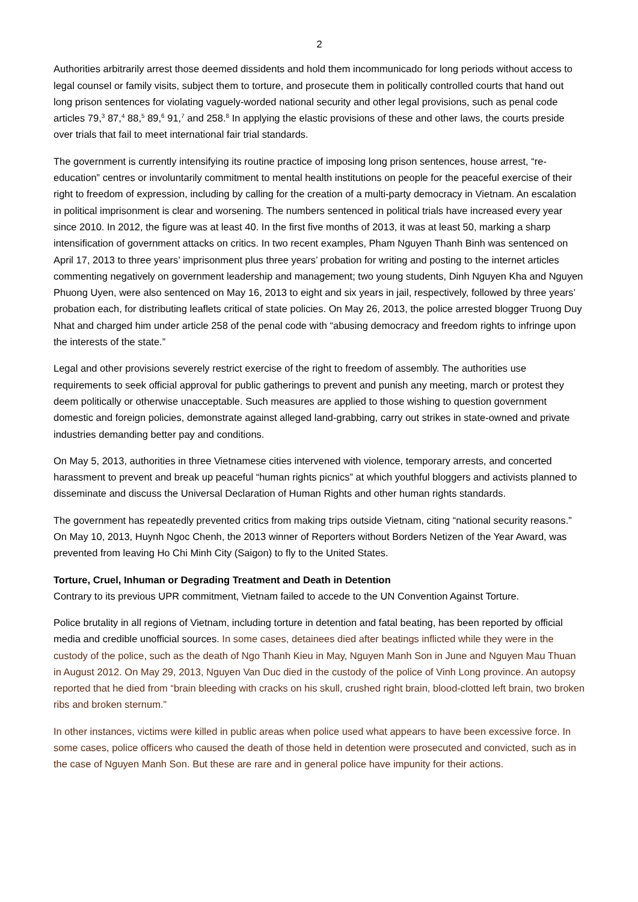2
Authorities arbitrarily arrest those deemed dissidents and hold them incommunicado for long periods without access to legal counsel or family visits, subject them to torture, and prosecute them in politically controlled courts that hand out long prison sentences for violating vaguely-worded national security and other legal provisions, such as penal code articles 79,<sup>3</sup> 87,<sup>4</sup> 88,<sup>5</sup> 89,<sup>6</sup> 91,<sup>7</sup> and 258.<sup>8</sup> In applying the elastic provisions of these and other laws, the courts preside over trials that fail to meet international fair trial standards.
The government is currently intensifying its routine practice of imposing long prison sentences, house arrest, “re-education” centres or involuntarily commitment to mental health institutions on people for the peaceful exercise of their right to freedom of expression, including by calling for the creation of a multi-party democracy in Vietnam. An escalation in political imprisonment is clear and worsening. The numbers sentenced in political trials have increased every year since 2010. In 2012, the figure was at least 40. In the first five months of 2013, it was at least 50, marking a sharp intensification of government attacks on critics. In two recent examples, Pham Nguyen Thanh Binh was sentenced on April 17, 2013 to three years’ imprisonment plus three years’ probation for writing and posting to the internet articles commenting negatively on government leadership and management; two young students, Dinh Nguyen Kha and Nguyen Phuong Uyen, were also sentenced on May 16, 2013 to eight and six years in jail, respectively, followed by three years’ probation each, for distributing leaflets critical of state policies. On May 26, 2013, the police arrested blogger Truong Duy Nhat and charged him under article 258 of the penal code with “abusing democracy and freedom rights to infringe upon the interests of the state.”
Legal and other provisions severely restrict exercise of the right to freedom of assembly. The authorities use requirements to seek official approval for public gatherings to prevent and punish any meeting, march or protest they deem politically or otherwise unacceptable. Such measures are applied to those wishing to question government domestic and foreign policies, demonstrate against alleged land-grabbing, carry out strikes in state-owned and private industries demanding better pay and conditions.
On May 5, 2013, authorities in three Vietnamese cities intervened with violence, temporary arrests, and concerted harassment to prevent and break up peaceful “human rights picnics” at which youthful bloggers and activists planned to disseminate and discuss the Universal Declaration of Human Rights and other human rights standards.
The government has repeatedly prevented critics from making trips outside Vietnam, citing “national security reasons.” On May 10, 2013, Huynh Ngoc Chenh, the 2013 winner of Reporters without Borders Netizen of the Year Award, was prevented from leaving Ho Chi Minh City (Saigon) to fly to the United States.
Torture, Cruel, Inhuman or Degrading Treatment and Death in Detention
Contrary to its previous UPR commitment, Vietnam failed to accede to the UN Convention Against Torture.
Police brutality in all regions of Vietnam, including torture in detention and fatal beating, has been reported by official media and credible unofficial sources. In some cases, detainees died after beatings inflicted while they were in the custody of the police, such as the death of Ngo Thanh Kieu in May, Nguyen Manh Son in June and Nguyen Mau Thuan in August 2012. On May 29, 2013, Nguyen Van Duc died in the custody of the police of Vinh Long province. An autopsy reported that he died from “brain bleeding with cracks on his skull, crushed right brain, blood-clotted left brain, two broken ribs and broken sternum.”
In other instances, victims were killed in public areas when police used what appears to have been excessive force. In some cases, police officers who caused the death of those held in detention were prosecuted and convicted, such as in the case of Nguyen Manh Son. But these are rare and in general police have impunity for their actions.